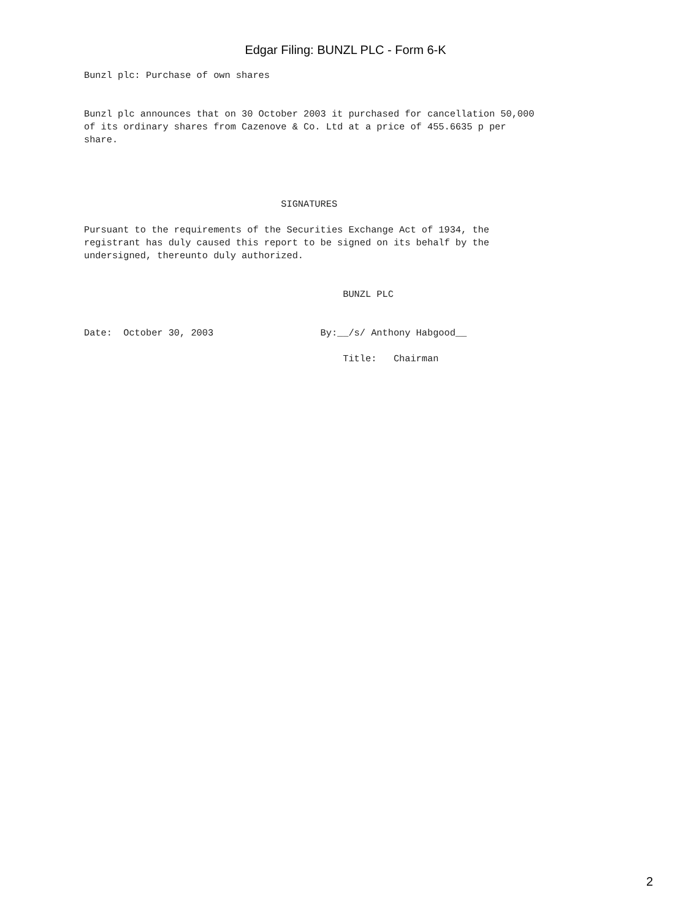Edgar Filing: BUNZL PLC - Form 6-K
Bunzl plc: Purchase of own shares


Bunzl plc announces that on 30 October 2003 it purchased for cancellation 50,000
of its ordinary shares from Cazenove & Co. Ltd at a price of 455.6635 p per
share.




                                   SIGNATURES

Pursuant to the requirements of the Securities Exchange Act of 1934, the
registrant has duly caused this report to be signed on its behalf by the
undersigned, thereunto duly authorized.


                                              BUNZL PLC


Date:  October 30, 2003                   By:__/s/ Anthony Habgood__

                                              Title:   Chairman
2